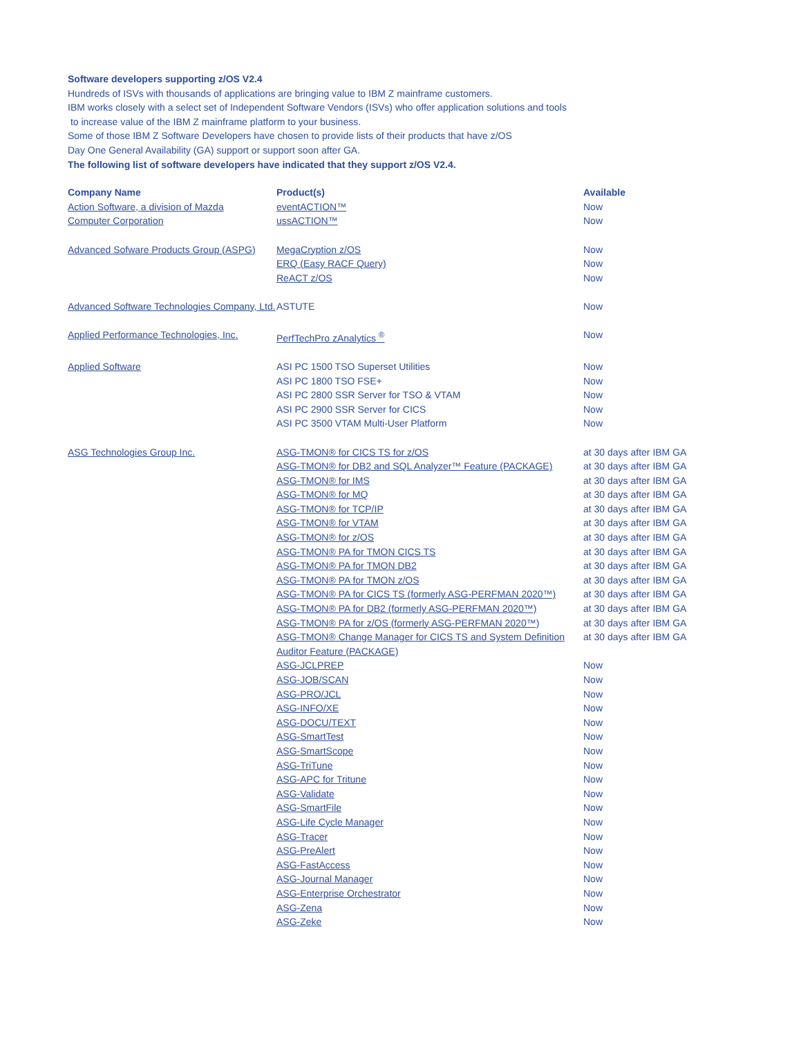Software developers supporting z/OS V2.4
Hundreds of ISVs with thousands of applications are bringing value to IBM Z mainframe customers.
IBM works closely with a select set of Independent Software Vendors (ISVs) who offer application solutions and tools
to increase value of the IBM Z mainframe platform to your business.
Some of those IBM Z Software Developers have chosen to provide lists of their products that have z/OS
Day One General Availability (GA) support or support soon after GA.
The following list of software developers have indicated that they support z/OS V2.4.
| Company Name | Product(s) | Available |
| --- | --- | --- |
| Action Software, a division of Mazda | eventACTION™ | Now |
| Computer Corporation | ussACTION™ | Now |
| Advanced Sofware Products Group (ASPG) | MegaCryption z/OS | Now |
| | ERQ (Easy RACF Query) | Now |
| | ReACT z/OS | Now |
| Advanced Software Technologies Company, Ltd. | ASTUTE | Now |
| Applied Performance Technologies, Inc. | PerfTechPro zAnalytics <sup>®</sup> | Now |
| Applied Software | ASI PC 1500 TSO Superset Utilities | Now |
| | ASI PC 1800 TSO FSE+ | Now |
| | ASI PC 2800 SSR Server for TSO & VTAM | Now |
| | ASI PC 2900 SSR Server for CICS | Now |
| | ASI PC 3500 VTAM Multi-User Platform | Now |
| ASG Technologies Group Inc. | ASG-TMON® for CICS TS for z/OS | at 30 days after IBM GA |
| | ASG-TMON® for DB2 and SQL Analyzer™ Feature (PACKAGE) | at 30 days after IBM GA |
| | ASG-TMON® for IMS | at 30 days after IBM GA |
| | ASG-TMON® for MQ | at 30 days after IBM GA |
| | ASG-TMON® for TCP/IP | at 30 days after IBM GA |
| | ASG-TMON® for VTAM | at 30 days after IBM GA |
| | ASG-TMON® for z/OS | at 30 days after IBM GA |
| | ASG-TMON® PA for TMON CICS TS | at 30 days after IBM GA |
| | ASG-TMON® PA for TMON DB2 | at 30 days after IBM GA |
| | ASG-TMON® PA for TMON z/OS | at 30 days after IBM GA |
| | ASG-TMON® PA for CICS TS (formerly ASG-PERFMAN 2020™) | at 30 days after IBM GA |
| | ASG-TMON® PA for DB2 (formerly ASG-PERFMAN 2020™) | at 30 days after IBM GA |
| | ASG-TMON® PA for z/OS (formerly ASG-PERFMAN 2020™) | at 30 days after IBM GA |
| | ASG-TMON® Change Manager for CICS TS and System Definition Auditor Feature (PACKAGE) | at 30 days after IBM GA |
| | ASG-JCLPREP | Now |
| | ASG-JOB/SCAN | Now |
| | ASG-PRO/JCL | Now |
| | ASG-INFO/XE | Now |
| | ASG-DOCU/TEXT | Now |
| | ASG-SmartTest | Now |
| | ASG-SmartScope | Now |
| | ASG-TriTune | Now |
| | ASG-APC for Tritune | Now |
| | ASG-Validate | Now |
| | ASG-SmartFile | Now |
| | ASG-Life Cycle Manager | Now |
| | ASG-Tracer | Now |
| | ASG-PreAlert | Now |
| | ASG-FastAccess | Now |
| | ASG-Journal Manager | Now |
| | ASG-Enterprise Orchestrator | Now |
| | ASG-Zena | Now |
| | ASG-Zeke | Now |